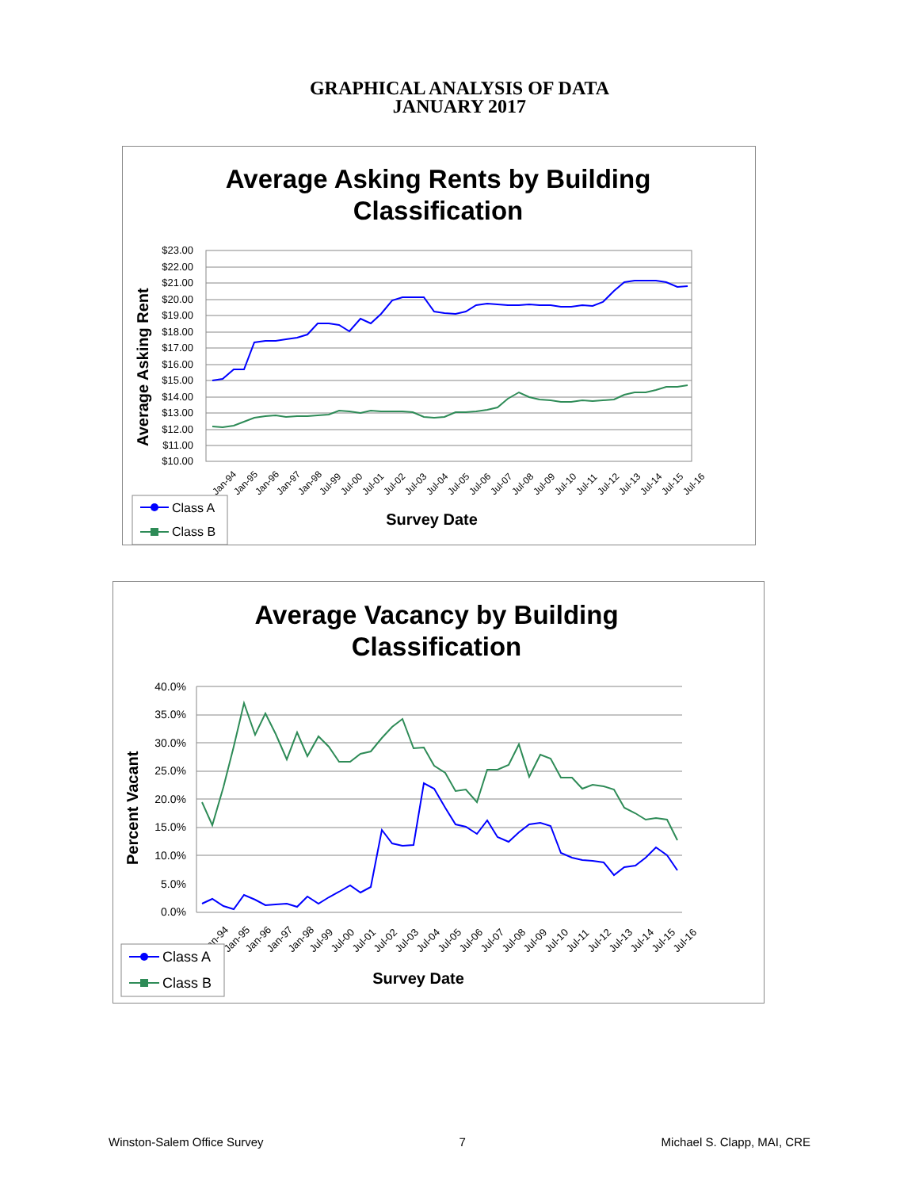GRAPHICAL ANALYSIS OF DATA
JANUARY 2017
Average Asking Rents by Building
Classification
Average Asking Rent
$23.00
$22.00
$21.00
$20.00
$19.00
$18.00
$17.00
$16.00
$15.00
$14.00
$13.00
$12.00
$11.00
$10.00
Jan-94
Jan-95
Jan-96
Jan-97
Jan-98
Jul-99
Jul-00
Jul-01
Jul-02
Jul-03
Jul-04
Jul-05
Jul-06
Jul-07
Jul-08
Jul-09
Jul-10
Jul-11
Jul-12
Jul-13
Jul-14
Jul-15
Jul-16
Survey Date
Class A
Class B
Average Vacancy by Building
Classification
Percent Vacant
40.0%
35.0%
30.0%
25.0%
20.0%
15.0%
10.0%
5.0%
0.0%
Jan-94
Jan-95
Jan-96
Jan-97
Jan-98
Jul-99
Jul-00
Jul-01
Jul-02
Jul-03
Jul-04
Jul-05
Jul-06
Jul-07
Jul-08
Jul-09
Jul-10
Jul-11
Jul-12
Jul-13
Jul-14
Jul-15
Jul-16
Survey Date
Class A
Class B
Winston-Salem Office Survey 7 Michael S. Clapp, MAI, CRE